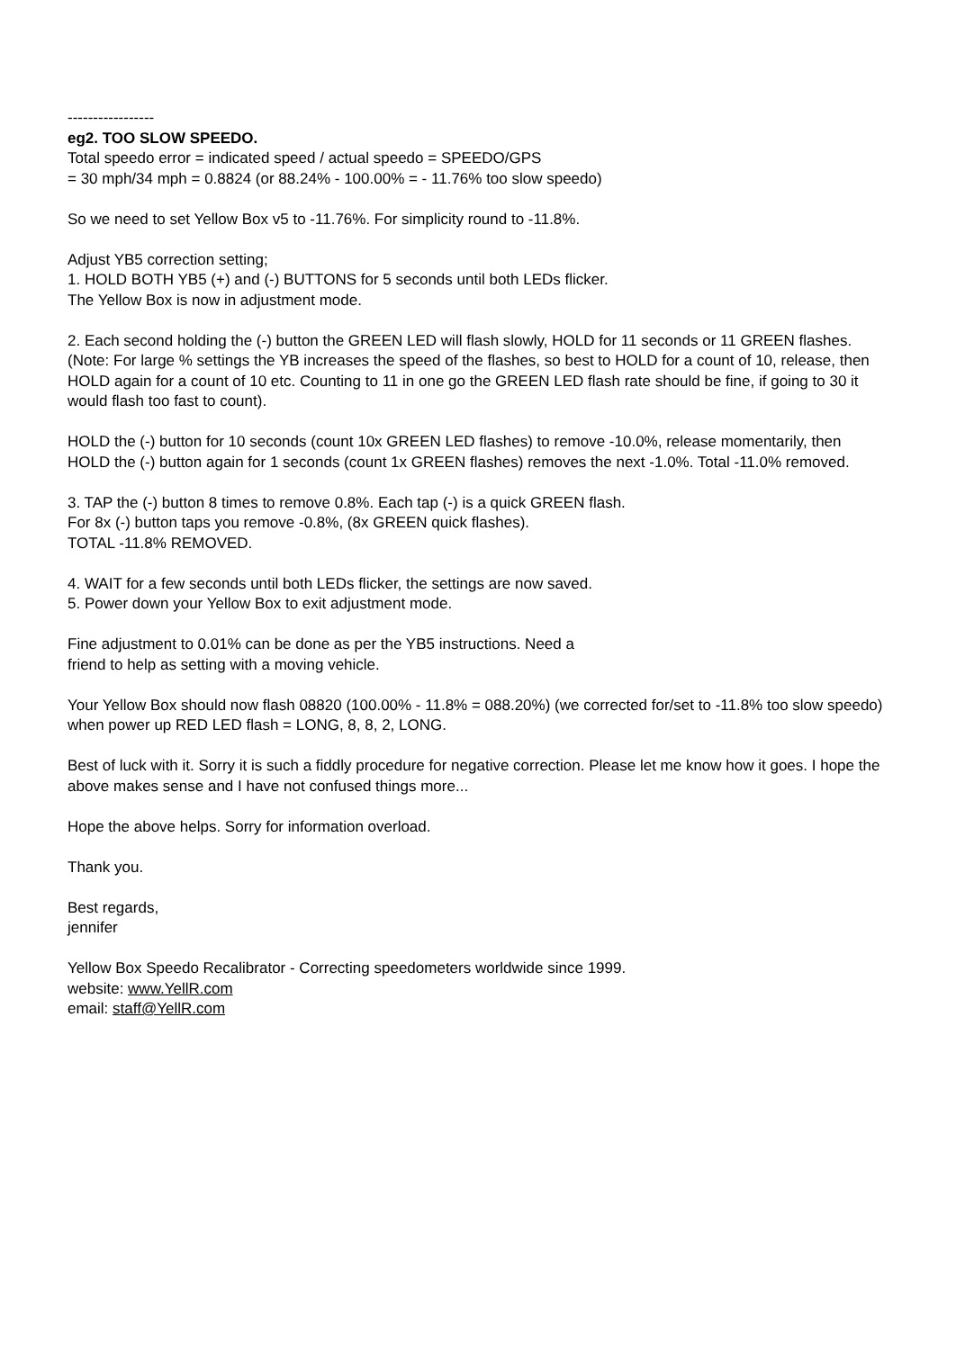-----------------
eg2. TOO SLOW SPEEDO.
Total speedo error = indicated speed / actual speedo = SPEEDO/GPS
= 30 mph/34 mph = 0.8824 (or 88.24% - 100.00% = - 11.76% too slow speedo)
So we need to set Yellow Box v5 to -11.76%. For simplicity round to -11.8%.
Adjust YB5 correction setting;
1. HOLD BOTH YB5 (+) and (-) BUTTONS for 5 seconds until both LEDs flicker.
The Yellow Box is now in adjustment mode.
2. Each second holding the (-) button the GREEN LED will flash slowly, HOLD for 11 seconds or 11 GREEN flashes. (Note: For large % settings the YB increases the speed of the flashes, so best to HOLD for a count of 10, release, then HOLD again for a count of 10 etc. Counting to 11 in one go the GREEN LED flash rate should be fine, if going to 30 it would flash too fast to count).
HOLD the (-) button for 10 seconds (count 10x GREEN LED flashes) to remove -10.0%, release momentarily, then HOLD the (-) button again for 1 seconds (count 1x GREEN flashes) removes the next -1.0%. Total -11.0% removed.
3. TAP the (-) button 8 times to remove 0.8%. Each tap (-) is a quick GREEN flash.
For 8x (-) button taps you remove -0.8%, (8x GREEN quick flashes).
TOTAL -11.8% REMOVED.
4. WAIT for a few seconds until both LEDs flicker, the settings are now saved.
5. Power down your Yellow Box to exit adjustment mode.
Fine adjustment to 0.01% can be done as per the YB5 instructions. Need a
friend to help as setting with a moving vehicle.
Your Yellow Box should now flash 08820 (100.00% - 11.8% = 088.20%) (we corrected for/set to -11.8% too slow speedo) when power up RED LED flash = LONG, 8, 8, 2, LONG.
Best of luck with it. Sorry it is such a fiddly procedure for negative correction. Please let me know how it goes. I hope the above makes sense and I have not confused things more...
Hope the above helps. Sorry for information overload.
Thank you.
Best regards,
jennifer
Yellow Box Speedo Recalibrator - Correcting speedometers worldwide since 1999.
website: www.YellR.com
email: staff@YellR.com